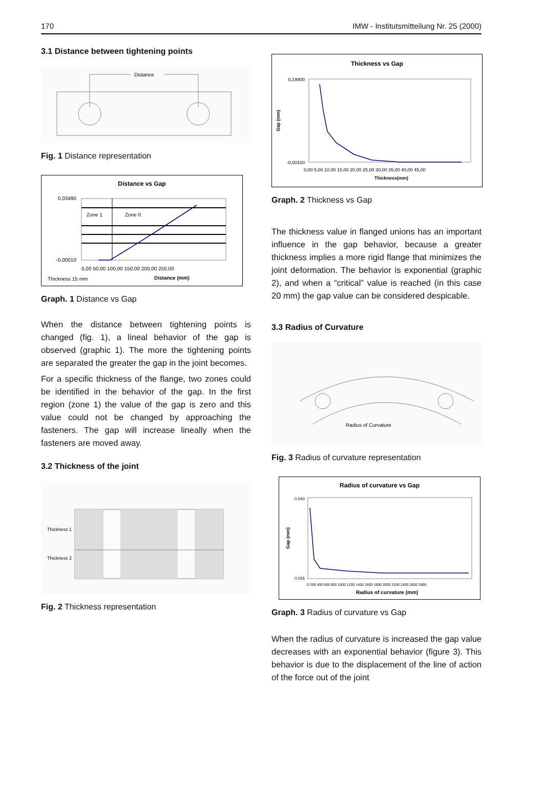170 IMW - Institutsmitteilung Nr. 25 (2000)
3.1 Distance between tightening points
Distance
Fig. 1 Distance representation
Distance vs Gap
Zone 1
Zone II
Thickness 15 mm
Distance (mm)
0,03490
-0,00010
0,00 50,00 100,00 150,00 200,00 250,00
Graph. 1 Distance vs Gap
When the distance between tightening points is changed (fig. 1), a lineal behavior of the gap is observed (graphic 1). The more the tightening points are separated the greater the gap in the joint becomes.
For a specific thickness of the flange, two zones could be identified in the behavior of the gap. In the first region (zone 1) the value of the gap is zero and this value could not be changed by approaching the fasteners. The gap will increase lineally when the fasteners are moved away.
3.2 Thickness of the joint
Thickness 1
Thickness 2
Fig. 2 Thickness representation
Thickness vs Gap
0,19900
-0,00100
0,00 5,00 10,00 15,00 20,00 25,00 30,00 35,00 40,00 45,00
Thickness(mm)
Gap (mm)
Graph. 2 Thickness vs Gap
The thickness value in flanged unions has an important influence in the gap behavior, because a greater thickness implies a more rigid flange that minimizes the joint deformation. The behavior is exponential (graphic 2), and when a “critical” value is reached (in this case 20 mm) the gap value can be considered despicable.
3.3 Radius of Curvature
Radius of Curvature
Fig. 3 Radius of curvature representation
Radius of curvature vs Gap
0,040
0,026
0 200 400 600 800 1000 1200 1400 1600 1800 2000 2200 2400 2600 2800
Radius of curvature (mm)
Gap (mm)
Graph. 3 Radius of curvature vs Gap
When the radius of curvature is increased the gap value decreases with an exponential behavior (figure 3). This behavior is due to the displacement of the line of action of the force out of the joint